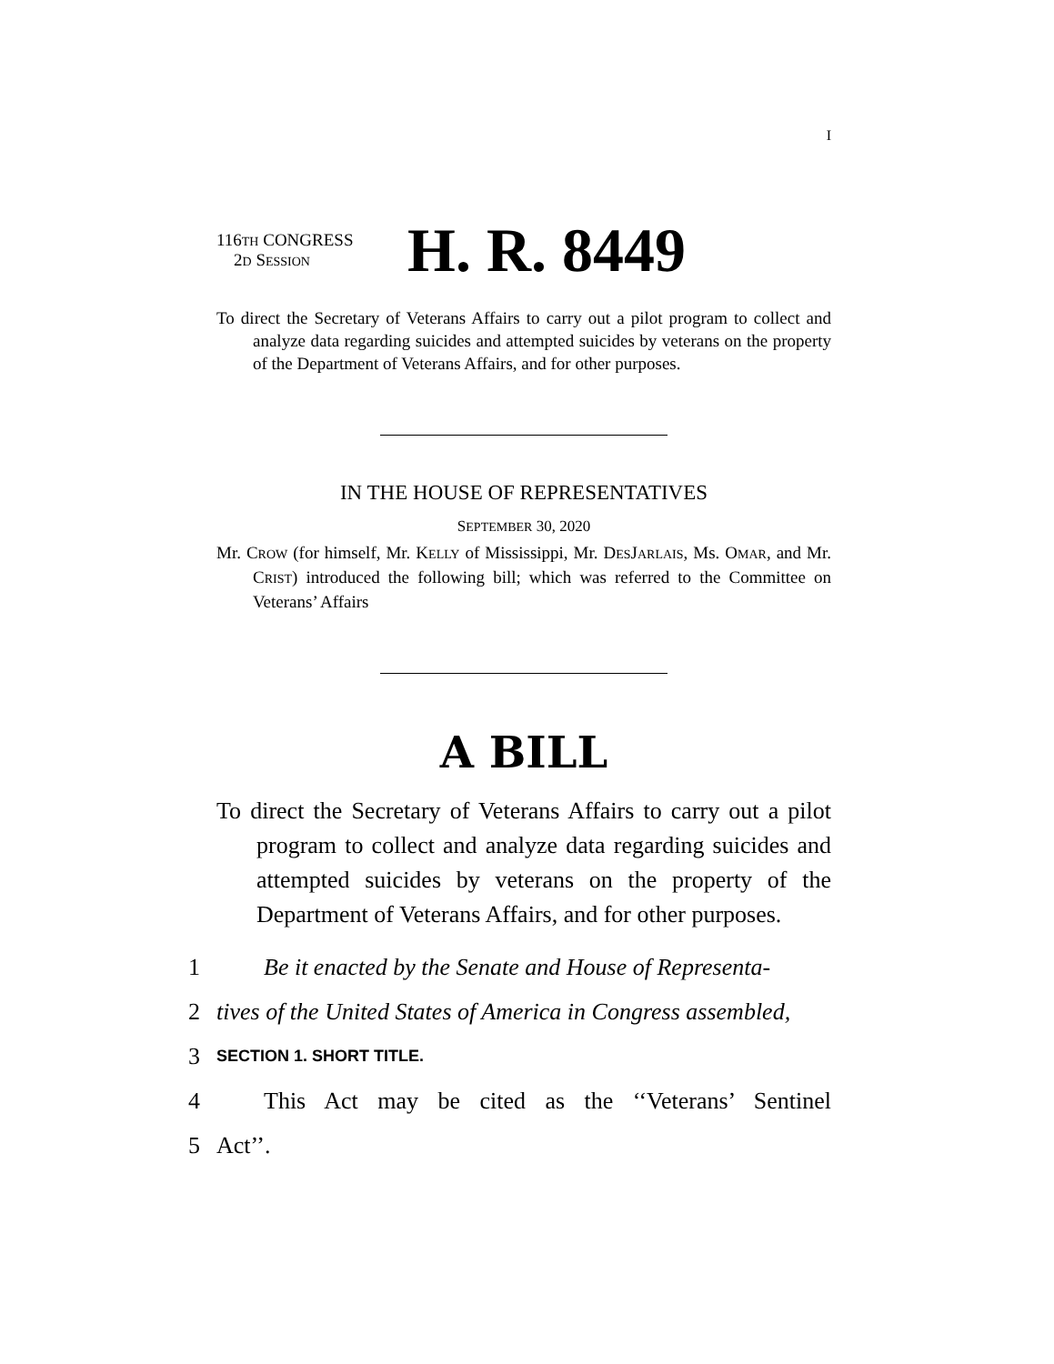I
116TH CONGRESS
2D SESSION
H. R. 8449
To direct the Secretary of Veterans Affairs to carry out a pilot program to collect and analyze data regarding suicides and attempted suicides by veterans on the property of the Department of Veterans Affairs, and for other purposes.
IN THE HOUSE OF REPRESENTATIVES
SEPTEMBER 30, 2020
Mr. CROW (for himself, Mr. KELLY of Mississippi, Mr. DESJARLAIS, Ms. OMAR, and Mr. CRIST) introduced the following bill; which was referred to the Committee on Veterans’ Affairs
A BILL
To direct the Secretary of Veterans Affairs to carry out a pilot program to collect and analyze data regarding suicides and attempted suicides by veterans on the property of the Department of Veterans Affairs, and for other purposes.
1 Be it enacted by the Senate and House of Representa-
2 tives of the United States of America in Congress assembled,
3 SECTION 1. SHORT TITLE.
4 This Act may be cited as the ‘‘Veterans’ Sentinel
5 Act’’.